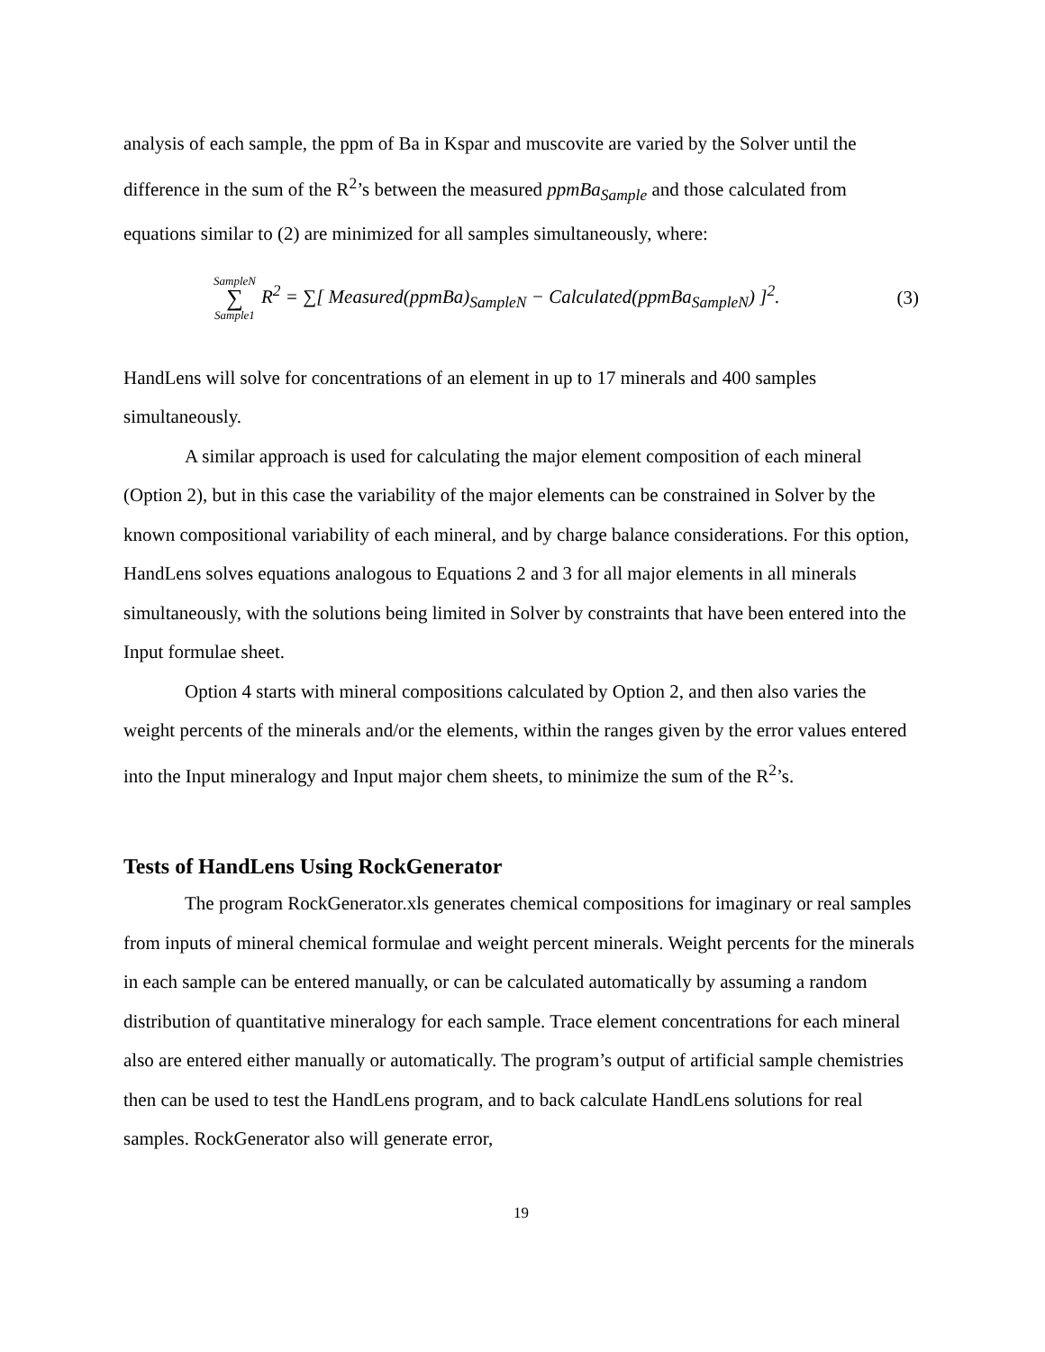analysis of each sample, the ppm of Ba in Kspar and muscovite are varied by the Solver until the difference in the sum of the R<sup>2</sup>’s between the measured ppmBa<sub>Sample</sub> and those calculated from equations similar to (2) are minimized for all samples simultaneously, where:
SampleN ∑ Sample1 R<sup>2</sup> = ∑[ Measured(ppmBa)<sub>SampleN</sub> − Calculated(ppmBa<sub>SampleN</sub>) ]<sup>2</sup>.
(3)
HandLens will solve for concentrations of an element in up to 17 minerals and 400 samples simultaneously.
A similar approach is used for calculating the major element composition of each mineral (Option 2), but in this case the variability of the major elements can be constrained in Solver by the known compositional variability of each mineral, and by charge balance considerations. For this option, HandLens solves equations analogous to Equations 2 and 3 for all major elements in all minerals simultaneously, with the solutions being limited in Solver by constraints that have been entered into the Input formulae sheet.
Option 4 starts with mineral compositions calculated by Option 2, and then also varies the weight percents of the minerals and/or the elements, within the ranges given by the error values entered into the Input mineralogy and Input major chem sheets, to minimize the sum of the R<sup>2</sup>’s.
Tests of HandLens Using RockGenerator
The program RockGenerator.xls generates chemical compositions for imaginary or real samples from inputs of mineral chemical formulae and weight percent minerals. Weight percents for the minerals in each sample can be entered manually, or can be calculated automatically by assuming a random distribution of quantitative mineralogy for each sample. Trace element concentrations for each mineral also are entered either manually or automatically. The program’s output of artificial sample chemistries then can be used to test the HandLens program, and to back calculate HandLens solutions for real samples. RockGenerator also will generate error,
19